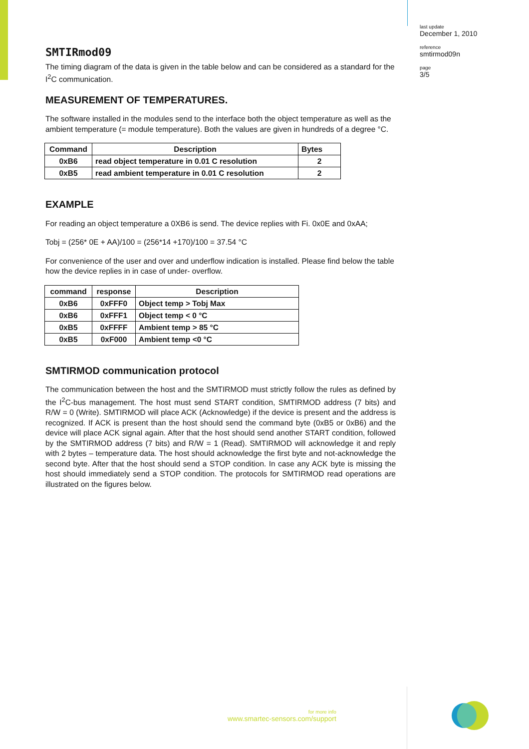last update
December 1, 2010
reference
smtirmod09n
page
3/5
SMTIRmod09
The timing diagram of the data is given in the table below and can be considered as a standard for the I<sup>2</sup>C communication.
MEASUREMENT OF TEMPERATURES.
The software installed in the modules send to the interface both the object temperature as well as the ambient temperature (= module temperature). Both the values are given in hundreds of a degree °C.
| Command | Description | Bytes |
| --- | --- | --- |
| 0xB6 | read object temperature in 0.01 C resolution | 2 |
| 0xB5 | read ambient temperature in 0.01 C resolution | 2 |
EXAMPLE
For reading an object temperature a 0XB6 is send. The device replies with Fi. 0x0E and 0xAA;
Tobj = (256* 0E + AA)/100 = (256*14 +170)/100 = 37.54 °C
For convenience of the user and over and underflow indication is installed. Please find below the table how the device replies in in case of under- overflow.
| command | response | Description |
| --- | --- | --- |
| 0xB6 | 0xFFF0 | Object temp > Tobj Max |
| 0xB6 | 0xFFF1 | Object temp < 0 °C |
| 0xB5 | 0xFFFF | Ambient temp > 85 °C |
| 0xB5 | 0xF000 | Ambient temp <0 °C |
SMTIRMOD communication protocol
The communication between the host and the SMTIRMOD must strictly follow the rules as defined by the I<sup>2</sup>C-bus management. The host must send START condition, SMTIRMOD address (7 bits) and R/W = 0 (Write). SMTIRMOD will place ACK (Acknowledge) if the device is present and the address is recognized. If ACK is present than the host should send the command byte (0xB5 or 0xB6) and the device will place ACK signal again. After that the host should send another START condition, followed by the SMTIRMOD address (7 bits) and R/W = 1 (Read). SMTIRMOD will acknowledge it and reply with 2 bytes – temperature data. The host should acknowledge the first byte and not-acknowledge the second byte. After that the host should send a STOP condition. In case any ACK byte is missing the host should immediately send a STOP condition. The protocols for SMTIRMOD read operations are illustrated on the figures below.
for more info
www.smartec-sensors.com/support